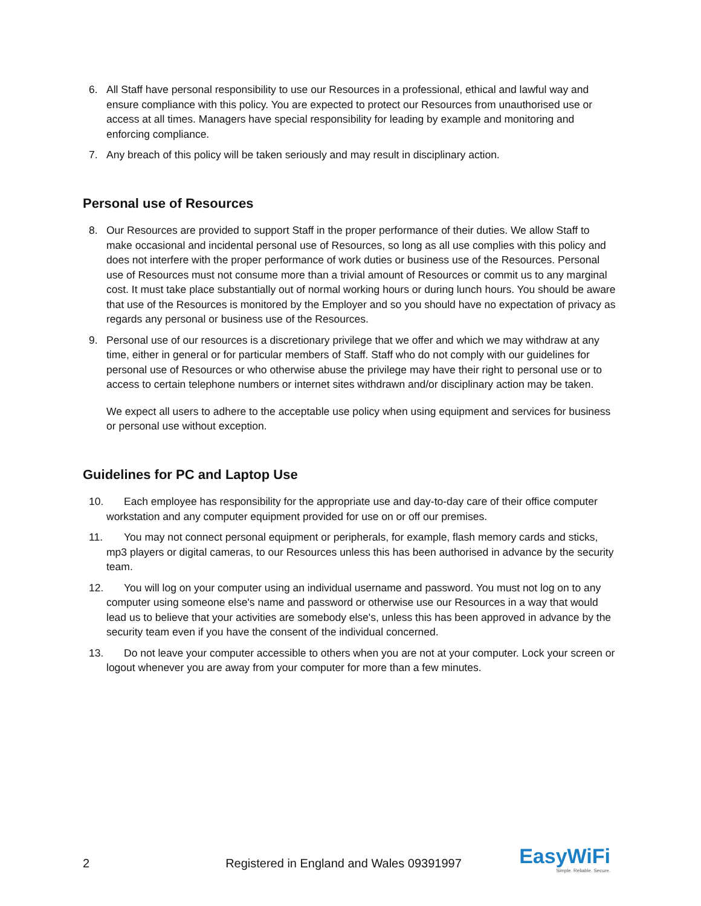6. All Staff have personal responsibility to use our Resources in a professional, ethical and lawful way and ensure compliance with this policy. You are expected to protect our Resources from unauthorised use or access at all times. Managers have special responsibility for leading by example and monitoring and enforcing compliance.
7. Any breach of this policy will be taken seriously and may result in disciplinary action.
Personal use of Resources
8. Our Resources are provided to support Staff in the proper performance of their duties. We allow Staff to make occasional and incidental personal use of Resources, so long as all use complies with this policy and does not interfere with the proper performance of work duties or business use of the Resources. Personal use of Resources must not consume more than a trivial amount of Resources or commit us to any marginal cost. It must take place substantially out of normal working hours or during lunch hours. You should be aware that use of the Resources is monitored by the Employer and so you should have no expectation of privacy as regards any personal or business use of the Resources.
9. Personal use of our resources is a discretionary privilege that we offer and which we may withdraw at any time, either in general or for particular members of Staff. Staff who do not comply with our guidelines for personal use of Resources or who otherwise abuse the privilege may have their right to personal use or to access to certain telephone numbers or internet sites withdrawn and/or disciplinary action may be taken.
We expect all users to adhere to the acceptable use policy when using equipment and services for business or personal use without exception.
Guidelines for PC and Laptop Use
10. Each employee has responsibility for the appropriate use and day-to-day care of their office computer workstation and any computer equipment provided for use on or off our premises.
11. You may not connect personal equipment or peripherals, for example, flash memory cards and sticks, mp3 players or digital cameras, to our Resources unless this has been authorised in advance by the security team.
12. You will log on your computer using an individual username and password. You must not log on to any computer using someone else's name and password or otherwise use our Resources in a way that would lead us to believe that your activities are somebody else's, unless this has been approved in advance by the security team even if you have the consent of the individual concerned.
13. Do not leave your computer accessible to others when you are not at your computer. Lock your screen or logout whenever you are away from your computer for more than a few minutes.
2
Registered in England and Wales 09391997
EasyWiFi
Simple. Reliable. Secure.